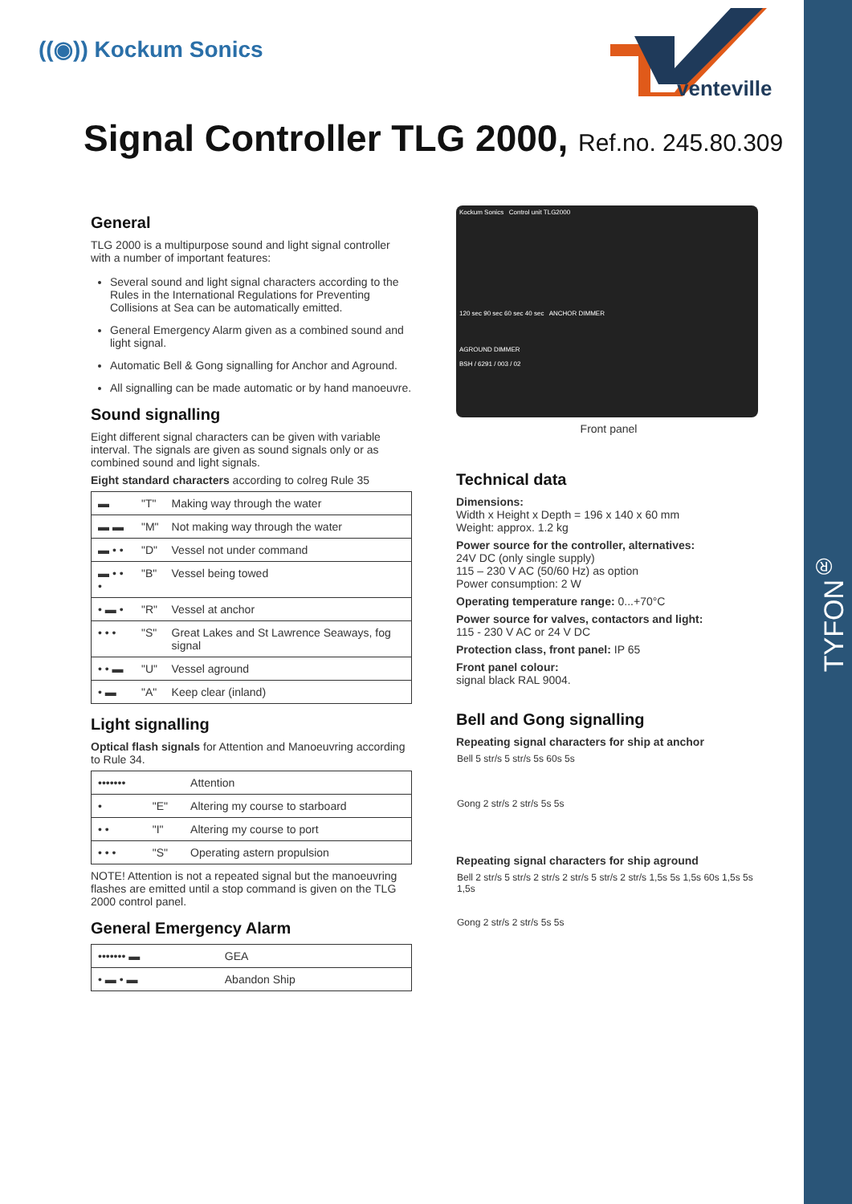((◉)) Kockum Sonics
venteville
Signal Controller TLG 2000, Ref.no. 245.80.309
General
TLG 2000 is a multipurpose sound and light signal controller with a number of important features:
Several sound and light signal characters according to the Rules in the International Regulations for Preventing Collisions at Sea can be automatically emitted.
General Emergency Alarm given as a combined sound and light signal.
Automatic Bell & Gong signalling for Anchor and Aground.
All signalling can be made automatic or by hand manoeuvre.
Sound signalling
Eight different signal characters can be given with variable interval. The signals are given as sound signals only or as combined sound and light signals.
Eight standard characters according to colreg Rule 35
| ▬ | "T" | Making way through the water |
| ▬ ▬ | "M" | Not making way through the water |
| ▬ • • | "D" | Vessel not under command |
| ▬ • • • | "B" | Vessel being towed |
| • ▬ • | "R" | Vessel at anchor |
| • • • | "S" | Great Lakes and St Lawrence Seaways, fog signal |
| • • ▬ | "U" | Vessel aground |
| • ▬ | "A" | Keep clear (inland) |
Light signalling
Optical flash signals for Attention and Manoeuvring according to Rule 34.
| ••••••• | | Attention |
| • | "E" | Altering my course to starboard |
| • • | "I" | Altering my course to port |
| • • • | "S" | Operating astern propulsion |
NOTE! Attention is not a repeated signal but the manoeuvring flashes are emitted until a stop command is given on the TLG 2000 control panel.
General Emergency Alarm
| ••••••• ▬ | GEA |
| • ▬ • ▬ | Abandon Ship |
Kockum Sonics Control unit TLG2000
120 sec 90 sec 60 sec 40 sec ANCHOR DIMMER
AGROUND DIMMER
BSH / 6291 / 003 / 02
Front panel
Technical data
Dimensions:
Width x Height x Depth = 196 x 140 x 60 mm
Weight: approx. 1.2 kg
Power source for the controller, alternatives:
24V DC (only single supply)
115 – 230 V AC (50/60 Hz) as option
Power consumption: 2 W
Operating temperature range: 0...+70°C
Power source for valves, contactors and light:
115 - 230 V AC or 24 V DC
Protection class, front panel: IP 65
Front panel colour:
signal black RAL 9004.
Bell and Gong signalling
Repeating signal characters for ship at anchor
Bell 5 str/s 5 str/s 5s 60s 5s
Gong 2 str/s 2 str/s 5s 5s
Repeating signal characters for ship aground
Bell 2 str/s 5 str/s 2 str/s 2 str/s 5 str/s 2 str/s 1,5s 5s 1,5s 60s 1,5s 5s 1,5s
Gong 2 str/s 2 str/s 5s 5s
TYFON<sup>®</sup>